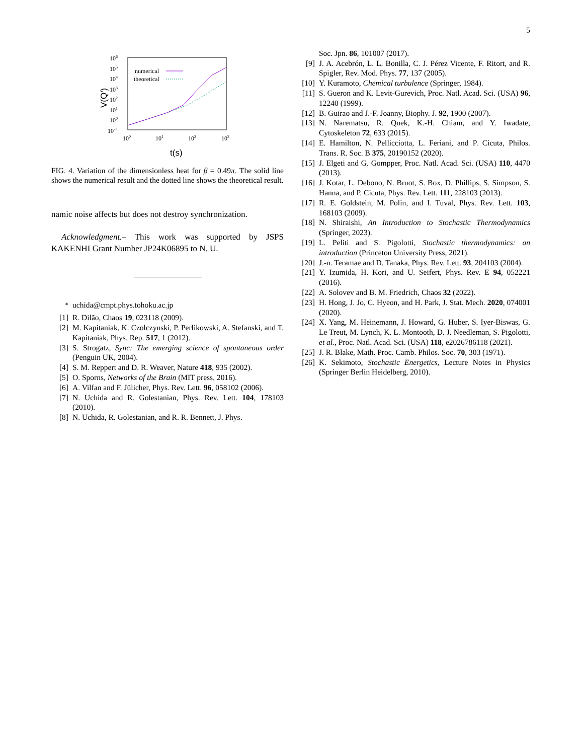5
106
105
104
103
102
101
100
10-1
100
101
102
103
t(s)
V(Q')
numerical
theoretical
FIG. 4. Variation of the dimensionless heat for β = 0.49π. The solid line shows the numerical result and the dotted line shows the theoretical result.
namic noise affects but does not destroy synchronization.
Acknowledgment.– This work was supported by JSPS KAKENHI Grant Number JP24K06895 to N. U.
<sup>*</sup> uchida@cmpt.phys.tohoku.ac.jp
[1] R. Dilão, Chaos 19, 023118 (2009).
[2] M. Kapitaniak, K. Czolczynski, P. Perlikowski, A. Stefanski, and T. Kapitaniak, Phys. Rep. 517, 1 (2012).
[3] S. Strogatz, Sync: The emerging science of spontaneous order (Penguin UK, 2004).
[4] S. M. Reppert and D. R. Weaver, Nature 418, 935 (2002).
[5] O. Sporns, Networks of the Brain (MIT press, 2016).
[6] A. Vilfan and F. Jülicher, Phys. Rev. Lett. 96, 058102 (2006).
[7] N. Uchida and R. Golestanian, Phys. Rev. Lett. 104, 178103 (2010).
[8] N. Uchida, R. Golestanian, and R. R. Bennett, J. Phys.
Soc. Jpn. 86, 101007 (2017).
[9] J. A. Acebrón, L. L. Bonilla, C. J. Pérez Vicente, F. Ritort, and R. Spigler, Rev. Mod. Phys. 77, 137 (2005).
[10] Y. Kuramoto, Chemical turbulence (Springer, 1984).
[11] S. Gueron and K. Levit-Gurevich, Proc. Natl. Acad. Sci. (USA) 96, 12240 (1999).
[12] B. Guirao and J.-F. Joanny, Biophy. J. 92, 1900 (2007).
[13] N. Narematsu, R. Quek, K.-H. Chiam, and Y. Iwadate, Cytoskeleton 72, 633 (2015).
[14] E. Hamilton, N. Pellicciotta, L. Feriani, and P. Cicuta, Philos. Trans. R. Soc. B 375, 20190152 (2020).
[15] J. Elgeti and G. Gompper, Proc. Natl. Acad. Sci. (USA) 110, 4470 (2013).
[16] J. Kotar, L. Debono, N. Bruot, S. Box, D. Phillips, S. Simpson, S. Hanna, and P. Cicuta, Phys. Rev. Lett. 111, 228103 (2013).
[17] R. E. Goldstein, M. Polin, and I. Tuval, Phys. Rev. Lett. 103, 168103 (2009).
[18] N. Shiraishi, An Introduction to Stochastic Thermodynamics (Springer, 2023).
[19] L. Peliti and S. Pigolotti, Stochastic thermodynamics: an introduction (Princeton University Press, 2021).
[20] J.-n. Teramae and D. Tanaka, Phys. Rev. Lett. 93, 204103 (2004).
[21] Y. Izumida, H. Kori, and U. Seifert, Phys. Rev. E 94, 052221 (2016).
[22] A. Solovev and B. M. Friedrich, Chaos 32 (2022).
[23] H. Hong, J. Jo, C. Hyeon, and H. Park, J. Stat. Mech. 2020, 074001 (2020).
[24] X. Yang, M. Heinemann, J. Howard, G. Huber, S. Iyer-Biswas, G. Le Treut, M. Lynch, K. L. Montooth, D. J. Needleman, S. Pigolotti, et al., Proc. Natl. Acad. Sci. (USA) 118, e2026786118 (2021).
[25] J. R. Blake, Math. Proc. Camb. Philos. Soc. 70, 303 (1971).
[26] K. Sekimoto, Stochastic Energetics, Lecture Notes in Physics (Springer Berlin Heidelberg, 2010).